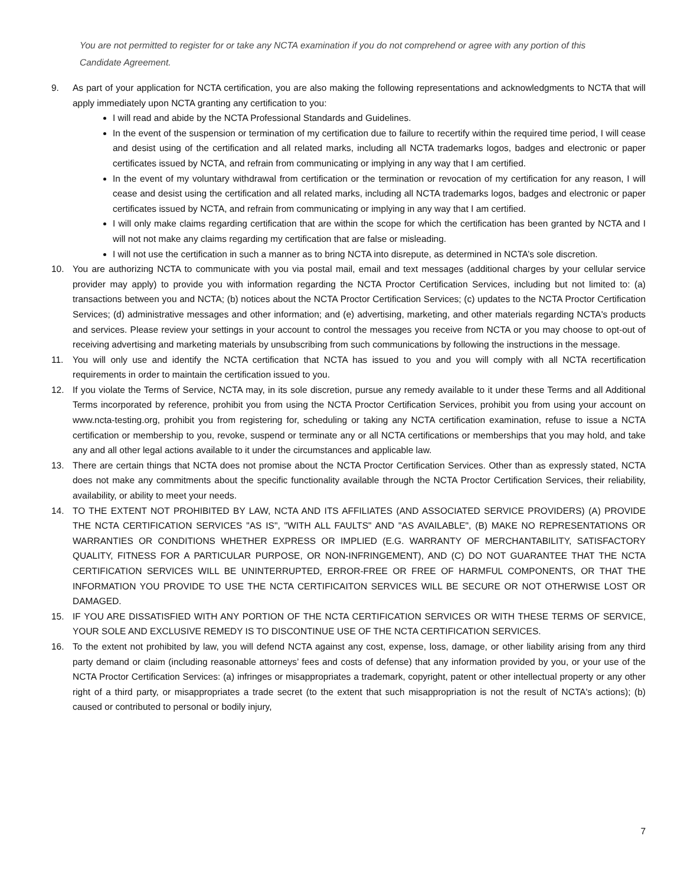You are not permitted to register for or take any NCTA examination if you do not comprehend or agree with any portion of this Candidate Agreement.
9. As part of your application for NCTA certification, you are also making the following representations and acknowledgments to NCTA that will apply immediately upon NCTA granting any certification to you:
I will read and abide by the NCTA Professional Standards and Guidelines.
In the event of the suspension or termination of my certification due to failure to recertify within the required time period, I will cease and desist using of the certification and all related marks, including all NCTA trademarks logos, badges and electronic or paper certificates issued by NCTA, and refrain from communicating or implying in any way that I am certified.
In the event of my voluntary withdrawal from certification or the termination or revocation of my certification for any reason, I will cease and desist using the certification and all related marks, including all NCTA trademarks logos, badges and electronic or paper certificates issued by NCTA, and refrain from communicating or implying in any way that I am certified.
I will only make claims regarding certification that are within the scope for which the certification has been granted by NCTA and I will not not make any claims regarding my certification that are false or misleading.
I will not use the certification in such a manner as to bring NCTA into disrepute, as determined in NCTA’s sole discretion.
10. You are authorizing NCTA to communicate with you via postal mail, email and text messages (additional charges by your cellular service provider may apply) to provide you with information regarding the NCTA Proctor Certification Services, including but not limited to: (a) transactions between you and NCTA; (b) notices about the NCTA Proctor Certification Services; (c) updates to the NCTA Proctor Certification Services; (d) administrative messages and other information; and (e) advertising, marketing, and other materials regarding NCTA's products and services. Please review your settings in your account to control the messages you receive from NCTA or you may choose to opt-out of receiving advertising and marketing materials by unsubscribing from such communications by following the instructions in the message.
11. You will only use and identify the NCTA certification that NCTA has issued to you and you will comply with all NCTA recertification requirements in order to maintain the certification issued to you.
12. If you violate the Terms of Service, NCTA may, in its sole discretion, pursue any remedy available to it under these Terms and all Additional Terms incorporated by reference, prohibit you from using the NCTA Proctor Certification Services, prohibit you from using your account on www.ncta-testing.org, prohibit you from registering for, scheduling or taking any NCTA certification examination, refuse to issue a NCTA certification or membership to you, revoke, suspend or terminate any or all NCTA certifications or memberships that you may hold, and take any and all other legal actions available to it under the circumstances and applicable law.
13. There are certain things that NCTA does not promise about the NCTA Proctor Certification Services. Other than as expressly stated, NCTA does not make any commitments about the specific functionality available through the NCTA Proctor Certification Services, their reliability, availability, or ability to meet your needs.
14. TO THE EXTENT NOT PROHIBITED BY LAW, NCTA AND ITS AFFILIATES (AND ASSOCIATED SERVICE PROVIDERS) (A) PROVIDE THE NCTA CERTIFICATION SERVICES "AS IS", "WITH ALL FAULTS" AND "AS AVAILABLE", (B) MAKE NO REPRESENTATIONS OR WARRANTIES OR CONDITIONS WHETHER EXPRESS OR IMPLIED (E.G. WARRANTY OF MERCHANTABILITY, SATISFACTORY QUALITY, FITNESS FOR A PARTICULAR PURPOSE, OR NON-INFRINGEMENT), AND (C) DO NOT GUARANTEE THAT THE NCTA CERTIFICATION SERVICES WILL BE UNINTERRUPTED, ERROR-FREE OR FREE OF HARMFUL COMPONENTS, OR THAT THE INFORMATION YOU PROVIDE TO USE THE NCTA CERTIFICAITON SERVICES WILL BE SECURE OR NOT OTHERWISE LOST OR DAMAGED.
15. IF YOU ARE DISSATISFIED WITH ANY PORTION OF THE NCTA CERTIFICATION SERVICES OR WITH THESE TERMS OF SERVICE, YOUR SOLE AND EXCLUSIVE REMEDY IS TO DISCONTINUE USE OF THE NCTA CERTIFICATION SERVICES.
16. To the extent not prohibited by law, you will defend NCTA against any cost, expense, loss, damage, or other liability arising from any third party demand or claim (including reasonable attorneys’ fees and costs of defense) that any information provided by you, or your use of the NCTA Proctor Certification Services: (a) infringes or misappropriates a trademark, copyright, patent or other intellectual property or any other right of a third party, or misappropriates a trade secret (to the extent that such misappropriation is not the result of NCTA's actions); (b) caused or contributed to personal or bodily injury,
7